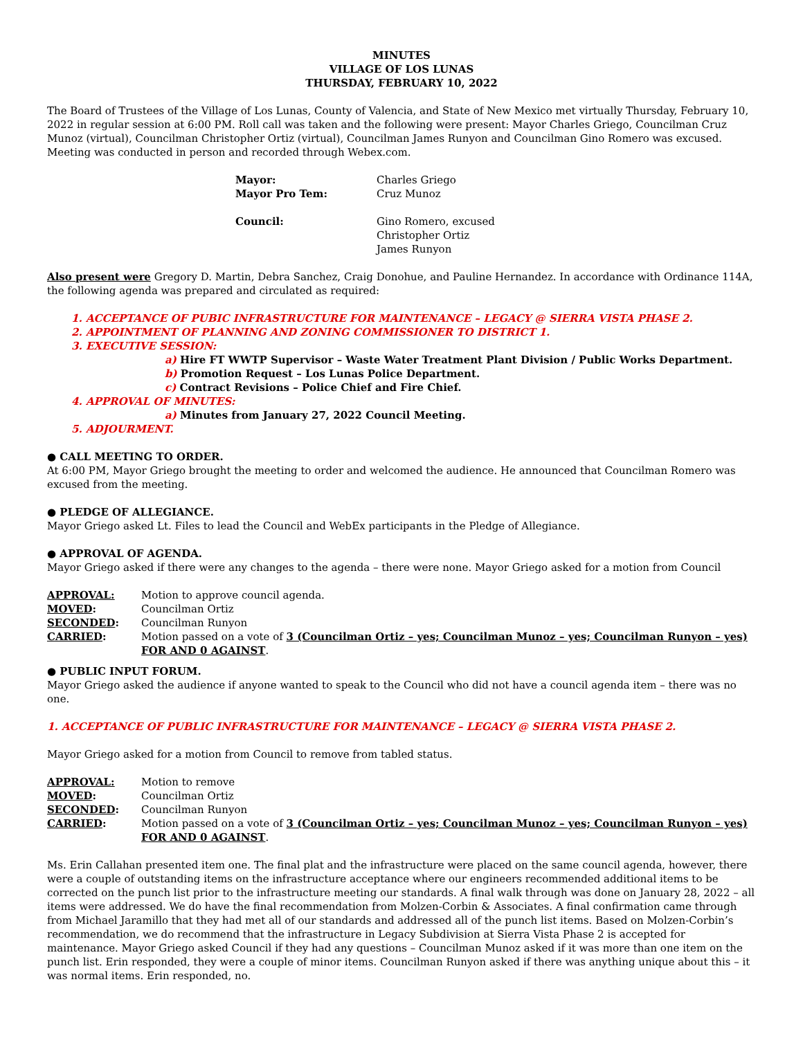MINUTES
VILLAGE OF LOS LUNAS
THURSDAY, FEBRUARY 10, 2022
The Board of Trustees of the Village of Los Lunas, County of Valencia, and State of New Mexico met virtually Thursday, February 10, 2022 in regular session at 6:00 PM. Roll call was taken and the following were present: Mayor Charles Griego, Councilman Cruz Munoz (virtual), Councilman Christopher Ortiz (virtual), Councilman James Runyon and Councilman Gino Romero was excused. Meeting was conducted in person and recorded through Webex.com.
Mayor: Charles Griego Mayor Pro Tem: Cruz Munoz Council: Gino Romero, excused
Christopher Ortiz
James Runyon
Also present were Gregory D. Martin, Debra Sanchez, Craig Donohue, and Pauline Hernandez. In accordance with Ordinance 114A, the following agenda was prepared and circulated as required:
1. ACCEPTANCE OF PUBIC INFRASTRUCTURE FOR MAINTENANCE – LEGACY @ SIERRA VISTA PHASE 2.
2. APPOINTMENT OF PLANNING AND ZONING COMMISSIONER TO DISTRICT 1.
3. EXECUTIVE SESSION:
a) Hire FT WWTP Supervisor – Waste Water Treatment Plant Division / Public Works Department.
b) Promotion Request – Los Lunas Police Department.
c) Contract Revisions – Police Chief and Fire Chief.
4. APPROVAL OF MINUTES:
a) Minutes from January 27, 2022 Council Meeting.
5. ADJOURMENT.
● CALL MEETING TO ORDER.
At 6:00 PM, Mayor Griego brought the meeting to order and welcomed the audience. He announced that Councilman Romero was excused from the meeting.
● PLEDGE OF ALLEGIANCE.
Mayor Griego asked Lt. Files to lead the Council and WebEx participants in the Pledge of Allegiance.
● APPROVAL OF AGENDA.
Mayor Griego asked if there were any changes to the agenda – there were none. Mayor Griego asked for a motion from Council
APPROVAL: Motion to approve council agenda. MOVED: Councilman Ortiz SECONDED: Councilman Runyon CARRIED: Motion passed on a vote of 3 (Councilman Ortiz – yes; Councilman Munoz – yes; Councilman Runyon – yes) FOR AND 0 AGAINST.
● PUBLIC INPUT FORUM.
Mayor Griego asked the audience if anyone wanted to speak to the Council who did not have a council agenda item – there was no one.
1. ACCEPTANCE OF PUBLIC INFRASTRUCTURE FOR MAINTENANCE – LEGACY @ SIERRA VISTA PHASE 2.
Mayor Griego asked for a motion from Council to remove from tabled status.
APPROVAL: Motion to remove MOVED: Councilman Ortiz SECONDED: Councilman Runyon CARRIED: Motion passed on a vote of 3 (Councilman Ortiz – yes; Councilman Munoz – yes; Councilman Runyon – yes) FOR AND 0 AGAINST.
Ms. Erin Callahan presented item one. The final plat and the infrastructure were placed on the same council agenda, however, there were a couple of outstanding items on the infrastructure acceptance where our engineers recommended additional items to be corrected on the punch list prior to the infrastructure meeting our standards. A final walk through was done on January 28, 2022 – all items were addressed. We do have the final recommendation from Molzen-Corbin & Associates. A final confirmation came through from Michael Jaramillo that they had met all of our standards and addressed all of the punch list items. Based on Molzen-Corbin’s recommendation, we do recommend that the infrastructure in Legacy Subdivision at Sierra Vista Phase 2 is accepted for maintenance. Mayor Griego asked Council if they had any questions – Councilman Munoz asked if it was more than one item on the punch list. Erin responded, they were a couple of minor items. Councilman Runyon asked if there was anything unique about this – it was normal items. Erin responded, no.